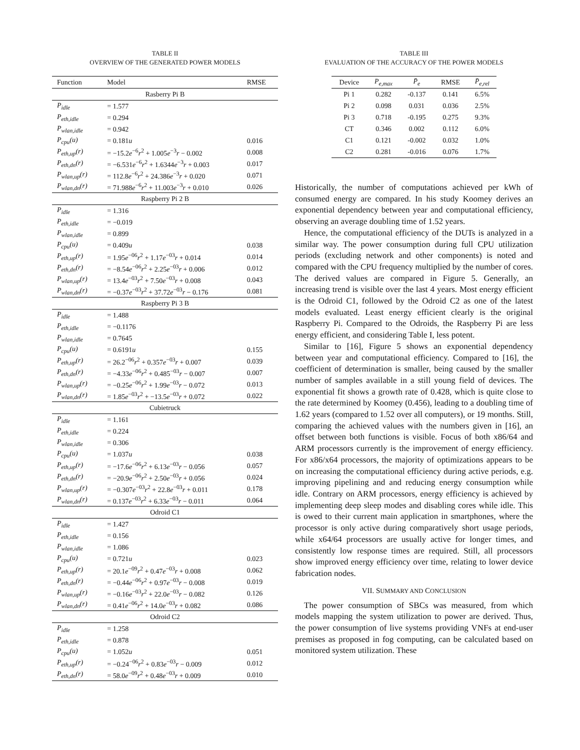TABLE II
OVERVIEW OF THE GENERATED POWER MODELS
| Function | Model | RMSE |
| --- | --- | --- |
| Rasberry Pi B | | |
| P<sub>idle</sub> | = 1.577 | |
| P<sub>eth,idle</sub> | = 0.294 | |
| P<sub>wlan,idle</sub> | = 0.942 | |
| P<sub>cpu</sub>(u) | = 0.181 u | 0.016 |
| P<sub>eth,up</sub>(r) | = −15.2 e<sup>−6</sup> r<sup>2</sup> + 1.005 e<sup>−3</sup> r − 0.002 | 0.008 |
| P<sub>eth,dn</sub>(r) | = −6.531 e<sup>−6</sup> r<sup>2</sup> + 1.6344 e<sup>−3</sup> r + 0.003 | 0.017 |
| P<sub>wlan,up</sub>(r) | = 112.8 e<sup>−6</sup> r<sup>2</sup> + 24.386 e<sup>−3</sup> r + 0.020 | 0.071 |
| P<sub>wlan,dn</sub>(r) | = 71.988 e<sup>−6</sup> r<sup>2</sup> + 11.003 e<sup>−3</sup> r + 0.010 | 0.026 |
| Raspberry Pi 2 B | | |
| P<sub>idle</sub> | = 1.316 | |
| P<sub>eth,idle</sub> | = −0.019 | |
| P<sub>wlan,idle</sub> | = 0.899 | |
| P<sub>cpu</sub>(u) | = 0.409 u | 0.038 |
| P<sub>eth,up</sub>(r) | = 1.95 e<sup>−06</sup> r<sup>2</sup> + 1.17 e<sup>−03</sup> r + 0.014 | 0.014 |
| P<sub>eth,dn</sub>(r) | = −8.54 e<sup>−06</sup> r<sup>2</sup> + 2.25 e<sup>−03</sup> r + 0.006 | 0.012 |
| P<sub>wlan,up</sub>(r) | = 13.4 e<sup>−03</sup> r<sup>2</sup> + 7.50 e<sup>−03</sup> r + 0.008 | 0.043 |
| P<sub>wlan,dn</sub>(r) | = −0.37 e<sup>−03</sup> r<sup>2</sup> + 37.72 e<sup>−03</sup> r − 0.176 | 0.081 |
| Raspberry Pi 3 B | | |
| P<sub>idle</sub> | = 1.488 | |
| P<sub>eth,idle</sub> | = −0.1176 | |
| P<sub>wlan,idle</sub> | = 0.7645 | |
| P<sub>cpu</sub>(u) | = 0.6191 u | 0.155 |
| P<sub>eth,up</sub>(r) | = 26.2<sup>−06</sup> r<sup>2</sup> + 0.357 e<sup>−03</sup> r + 0.007 | 0.039 |
| P<sub>eth,dn</sub>(r) | = −4.33 e<sup>−06</sup> r<sup>2</sup> + 0.485<sup>−03</sup> r − 0.007 | 0.007 |
| P<sub>wlan,up</sub>(r) | = −0.25 e<sup>−06</sup> r<sup>2</sup> + 1.99 e<sup>−03</sup> r − 0.072 | 0.013 |
| P<sub>wlan,dn</sub>(r) | = 1.85 e<sup>−03</sup> r<sup>2</sup> + −13.5 e<sup>−03</sup> r + 0.072 | 0.022 |
| Cubietruck | | |
| P<sub>idle</sub> | = 1.161 | |
| P<sub>eth,idle</sub> | = 0.224 | |
| P<sub>wlan,idle</sub> | = 0.306 | |
| P<sub>cpu</sub>(u) | = 1.037 u | 0.038 |
| P<sub>eth,up</sub>(r) | = −17.6 e<sup>−06</sup> r<sup>2</sup> + 6.13 e<sup>−03</sup> r − 0.056 | 0.057 |
| P<sub>eth,dn</sub>(r) | = −20.9 e<sup>−06</sup> r<sup>2</sup> + 2.50 e<sup>−03</sup> r + 0.056 | 0.024 |
| P<sub>wlan,up</sub>(r) | = −0.307 e<sup>−03</sup> r<sup>2</sup> + 22.8 e<sup>−03</sup> r + 0.011 | 0.178 |
| P<sub>wlan,dn</sub>(r) | = 0.137 e<sup>−03</sup> r<sup>2</sup> + 6.33 e<sup>−03</sup> r − 0.011 | 0.064 |
| Odroid C1 | | |
| P<sub>idle</sub> | = 1.427 | |
| P<sub>eth,idle</sub> | = 0.156 | |
| P<sub>wlan,idle</sub> | = 1.086 | |
| P<sub>cpu</sub>(u) | = 0.721 u | 0.023 |
| P<sub>eth,up</sub>(r) | = 20.1 e<sup>−09</sup> r<sup>2</sup> + 0.47 e<sup>−03</sup> r + 0.008 | 0.062 |
| P<sub>eth,dn</sub>(r) | = −0.44 e<sup>−06</sup> r<sup>2</sup> + 0.97 e<sup>−03</sup> r − 0.008 | 0.019 |
| P<sub>wlan,up</sub>(r) | = −0.16 e<sup>−03</sup> r<sup>2</sup> + 22.0 e<sup>−03</sup> r − 0.082 | 0.126 |
| P<sub>wlan,dn</sub>(r) | = 0.41 e<sup>−06</sup> r<sup>2</sup> + 14.0 e<sup>−03</sup> r + 0.082 | 0.086 |
| Odroid C2 | | |
| P<sub>idle</sub> | = 1.258 | |
| P<sub>eth,idle</sub> | = 0.878 | |
| P<sub>cpu</sub>(u) | = 1.052 u | 0.051 |
| P<sub>eth,up</sub>(r) | = −0.24<sup>−06</sup> r<sup>2</sup> + 0.83 e<sup>−03</sup> r − 0.009 | 0.012 |
| P<sub>eth,dn</sub>(r) | = 58.0 e<sup>−09</sup> r<sup>2</sup> + 0.48 e<sup>−03</sup> r + 0.009 | 0.010 |
TABLE III
EVALUATION OF THE ACCURACY OF THE POWER MODELS
| Device | P<sub>e,max</sub> | P̄<sub>e</sub> | RMSE | P̄<sub>e,rel</sub> |
| --- | --- | --- | --- | --- |
| Pi 1 | 0.282 | -0.137 | 0.141 | 6.5% |
| Pi 2 | 0.098 | 0.031 | 0.036 | 2.5% |
| Pi 3 | 0.718 | -0.195 | 0.275 | 9.3% |
| CT | 0.346 | 0.002 | 0.112 | 6.0% |
| C1 | 0.121 | -0.002 | 0.032 | 1.0% |
| C2 | 0.281 | -0.016 | 0.076 | 1.7% |
Historically, the number of computations achieved per kWh of consumed energy are compared. In his study Koomey derives an exponential dependency between year and computational efficiency, observing an average doubling time of 1.52 years.
Hence, the computational efficiency of the DUTs is analyzed in a similar way. The power consumption during full CPU utilization periods (excluding network and other components) is noted and compared with the CPU frequency multiplied by the number of cores. The derived values are compared in Figure 5. Generally, an increasing trend is visible over the last 4 years. Most energy efficient is the Odroid C1, followed by the Odroid C2 as one of the latest models evaluated. Least energy efficient clearly is the original Raspberry Pi. Compared to the Odroids, the Raspberry Pi are less energy efficient, and considering Table I, less potent.
Similar to [16], Figure 5 shows an exponential dependency between year and computational efficiency. Compared to [16], the coefficient of determination is smaller, being caused by the smaller number of samples available in a still young field of devices. The exponential fit shows a growth rate of 0.428, which is quite close to the rate determined by Koomey (0.456), leading to a doubling time of 1.62 years (compared to 1.52 over all computers), or 19 months. Still, comparing the achieved values with the numbers given in [16], an offset between both functions is visible. Focus of both x86/64 and ARM processors currently is the improvement of energy efficiency. For x86/x64 processors, the majority of optimizations appears to be on increasing the computational efficiency during active periods, e.g. improving pipelining and and reducing energy consumption while idle. Contrary on ARM processors, energy efficiency is achieved by implementing deep sleep modes and disabling cores while idle. This is owed to their current main application in smartphones, where the processor is only active during comparatively short usage periods, while x64/64 processors are usually active for longer times, and consistently low response times are required. Still, all processors show improved energy efficiency over time, relating to lower device fabrication nodes.
VII. SUMMARY AND CONCLUSION
The power consumption of SBCs was measured, from which models mapping the system utilization to power are derived. Thus, the power consumption of live systems providing VNFs at end-user premises as proposed in fog computing, can be calculated based on monitored system utilization. These